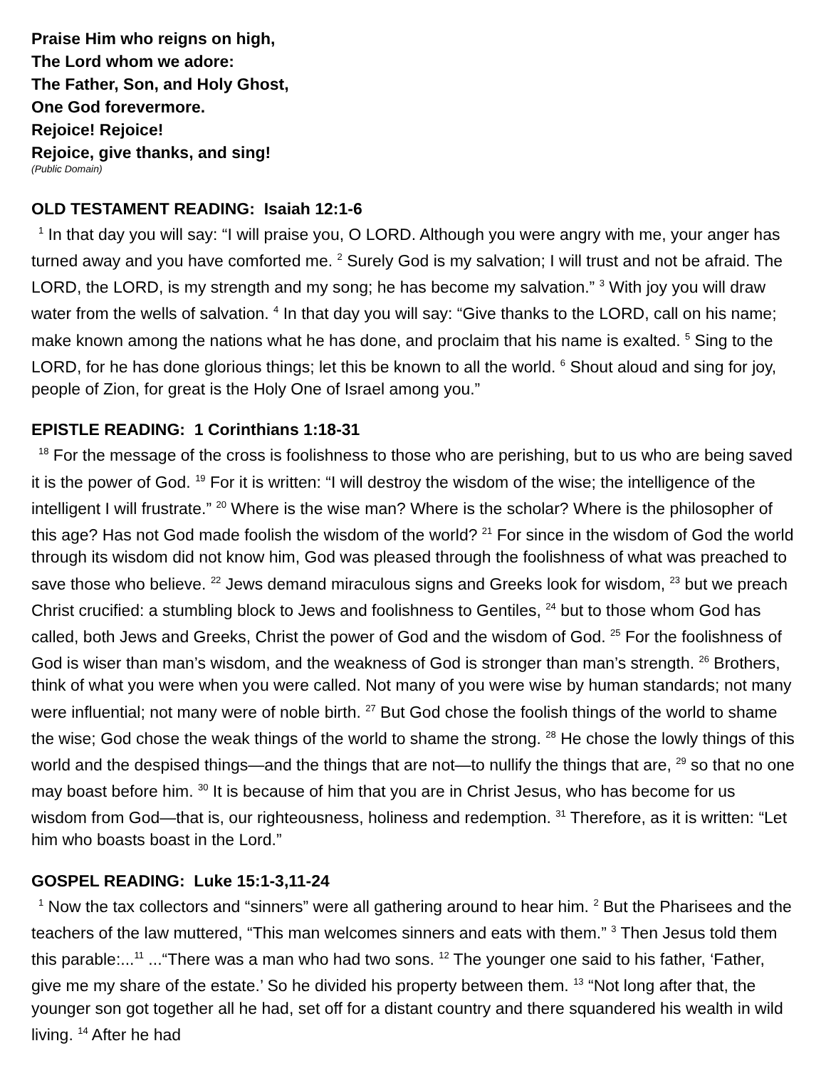Praise Him who reigns on high,
The Lord whom we adore:
The Father, Son, and Holy Ghost,
One God forevermore.
Rejoice! Rejoice!
Rejoice, give thanks, and sing!
(Public Domain)
OLD TESTAMENT READING: Isaiah 12:1-6
<sup>1</sup> In that day you will say: “I will praise you, O LORD. Although you were angry with me, your anger has turned away and you have comforted me. <sup>2</sup> Surely God is my salvation; I will trust and not be afraid. The LORD, the LORD, is my strength and my song; he has become my salvation.” <sup>3</sup> With joy you will draw water from the wells of salvation. <sup>4</sup> In that day you will say: “Give thanks to the LORD, call on his name; make known among the nations what he has done, and proclaim that his name is exalted. <sup>5</sup> Sing to the LORD, for he has done glorious things; let this be known to all the world. <sup>6</sup> Shout aloud and sing for joy, people of Zion, for great is the Holy One of Israel among you.”
EPISTLE READING: 1 Corinthians 1:18-31
<sup>18</sup> For the message of the cross is foolishness to those who are perishing, but to us who are being saved it is the power of God. <sup>19</sup> For it is written: “I will destroy the wisdom of the wise; the intelligence of the intelligent I will frustrate.” <sup>20</sup> Where is the wise man? Where is the scholar? Where is the philosopher of this age? Has not God made foolish the wisdom of the world? <sup>21</sup> For since in the wisdom of God the world through its wisdom did not know him, God was pleased through the foolishness of what was preached to save those who believe. <sup>22</sup> Jews demand miraculous signs and Greeks look for wisdom, <sup>23</sup> but we preach Christ crucified: a stumbling block to Jews and foolishness to Gentiles, <sup>24</sup> but to those whom God has called, both Jews and Greeks, Christ the power of God and the wisdom of God. <sup>25</sup> For the foolishness of God is wiser than man’s wisdom, and the weakness of God is stronger than man’s strength. <sup>26</sup> Brothers, think of what you were when you were called. Not many of you were wise by human standards; not many were influential; not many were of noble birth. <sup>27</sup> But God chose the foolish things of the world to shame the wise; God chose the weak things of the world to shame the strong. <sup>28</sup> He chose the lowly things of this world and the despised things—and the things that are not—to nullify the things that are, <sup>29</sup> so that no one may boast before him. <sup>30</sup> It is because of him that you are in Christ Jesus, who has become for us wisdom from God—that is, our righteousness, holiness and redemption. <sup>31</sup> Therefore, as it is written: “Let him who boasts boast in the Lord.”
GOSPEL READING: Luke 15:1-3,11-24
<sup>1</sup> Now the tax collectors and “sinners” were all gathering around to hear him. <sup>2</sup> But the Pharisees and the teachers of the law muttered, “This man welcomes sinners and eats with them.” <sup>3</sup> Then Jesus told them this parable:...<sup>11</sup> ...“There was a man who had two sons. <sup>12</sup> The younger one said to his father, ‘Father, give me my share of the estate.’ So he divided his property between them. <sup>13</sup> “Not long after that, the younger son got together all he had, set off for a distant country and there squandered his wealth in wild living. <sup>14</sup> After he had